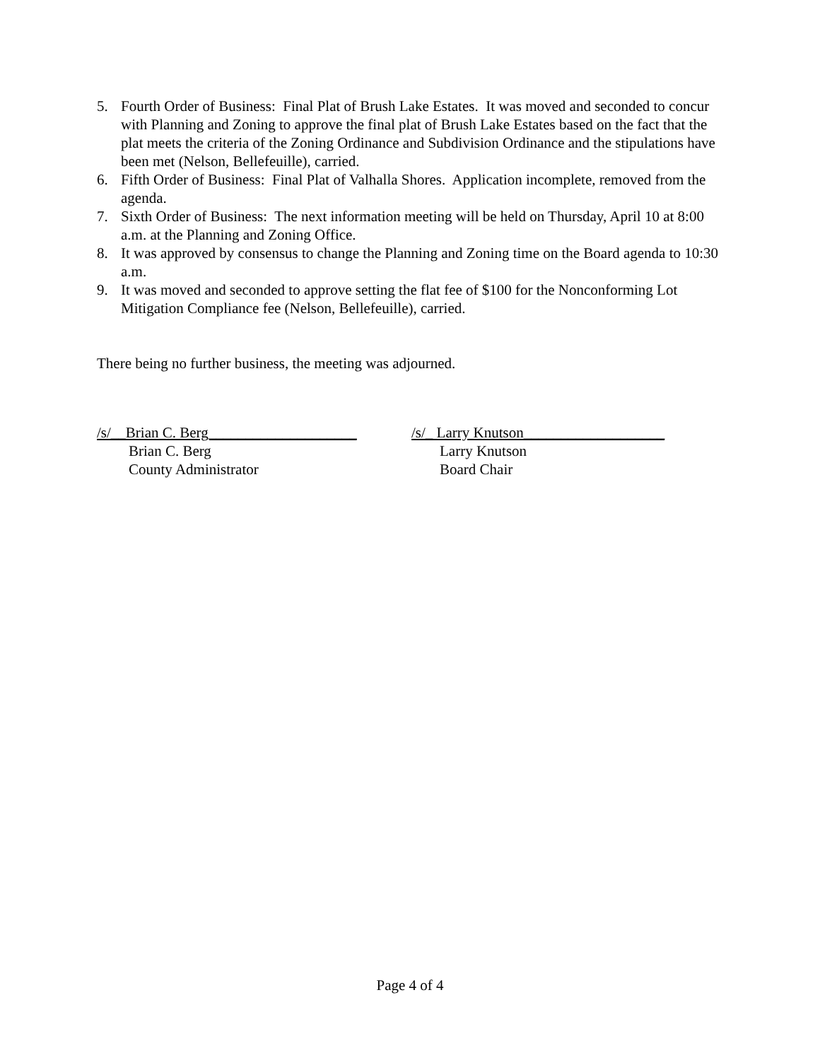5. Fourth Order of Business: Final Plat of Brush Lake Estates. It was moved and seconded to concur with Planning and Zoning to approve the final plat of Brush Lake Estates based on the fact that the plat meets the criteria of the Zoning Ordinance and Subdivision Ordinance and the stipulations have been met (Nelson, Bellefeuille), carried.
6. Fifth Order of Business: Final Plat of Valhalla Shores. Application incomplete, removed from the agenda.
7. Sixth Order of Business: The next information meeting will be held on Thursday, April 10 at 8:00 a.m. at the Planning and Zoning Office.
8. It was approved by consensus to change the Planning and Zoning time on the Board agenda to 10:30 a.m.
9. It was moved and seconded to approve setting the flat fee of $100 for the Nonconforming Lot Mitigation Compliance fee (Nelson, Bellefeuille), carried.
There being no further business, the meeting was adjourned.
/s/__Brian C. Berg____________________
Brian C. Berg
County Administrator
/s/_ Larry Knutson___________________
Larry Knutson
Board Chair
Page 4 of 4